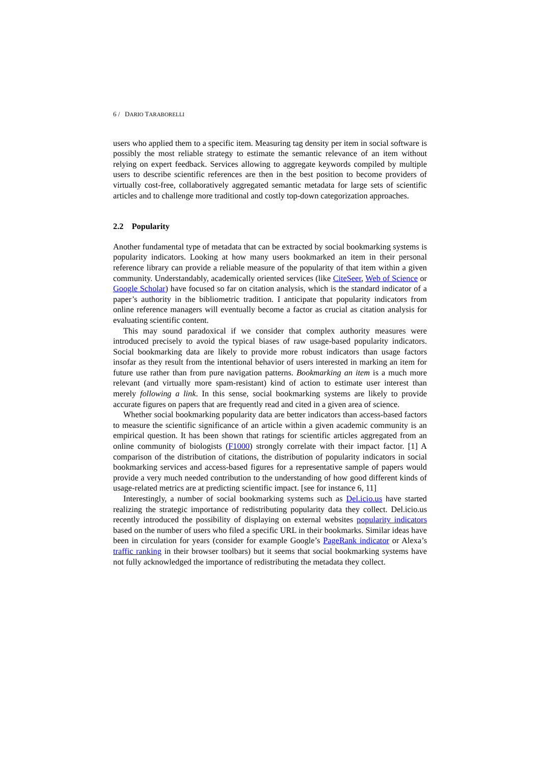6 / DARIO TARABORELLI
users who applied them to a specific item. Measuring tag density per item in social software is possibly the most reliable strategy to estimate the semantic relevance of an item without relying on expert feedback. Services allowing to aggregate keywords compiled by multiple users to describe scientific references are then in the best position to become providers of virtually cost-free, collaboratively aggregated semantic metadata for large sets of scientific articles and to challenge more traditional and costly top-down categorization approaches.
2.2 Popularity
Another fundamental type of metadata that can be extracted by social bookmarking systems is popularity indicators. Looking at how many users bookmarked an item in their personal reference library can provide a reliable measure of the popularity of that item within a given community. Understandably, academically oriented services (like CiteSeer, Web of Science or Google Scholar) have focused so far on citation analysis, which is the standard indicator of a paper’s authority in the bibliometric tradition. I anticipate that popularity indicators from online reference managers will eventually become a factor as crucial as citation analysis for evaluating scientific content.
This may sound paradoxical if we consider that complex authority measures were introduced precisely to avoid the typical biases of raw usage-based popularity indicators. Social bookmarking data are likely to provide more robust indicators than usage factors insofar as they result from the intentional behavior of users interested in marking an item for future use rather than from pure navigation patterns. Bookmarking an item is a much more relevant (and virtually more spam-resistant) kind of action to estimate user interest than merely following a link. In this sense, social bookmarking systems are likely to provide accurate figures on papers that are frequently read and cited in a given area of science.
Whether social bookmarking popularity data are better indicators than access-based factors to measure the scientific significance of an article within a given academic community is an empirical question. It has been shown that ratings for scientific articles aggregated from an online community of biologists (F1000) strongly correlate with their impact factor. [1] A comparison of the distribution of citations, the distribution of popularity indicators in social bookmarking services and access-based figures for a representative sample of papers would provide a very much needed contribution to the understanding of how good different kinds of usage-related metrics are at predicting scientific impact. [see for instance 6, 11]
Interestingly, a number of social bookmarking systems such as Del.icio.us have started realizing the strategic importance of redistributing popularity data they collect. Del.icio.us recently introduced the possibility of displaying on external websites popularity indicators based on the number of users who filed a specific URL in their bookmarks. Similar ideas have been in circulation for years (consider for example Google’s PageRank indicator or Alexa’s traffic ranking in their browser toolbars) but it seems that social bookmarking systems have not fully acknowledged the importance of redistributing the metadata they collect.